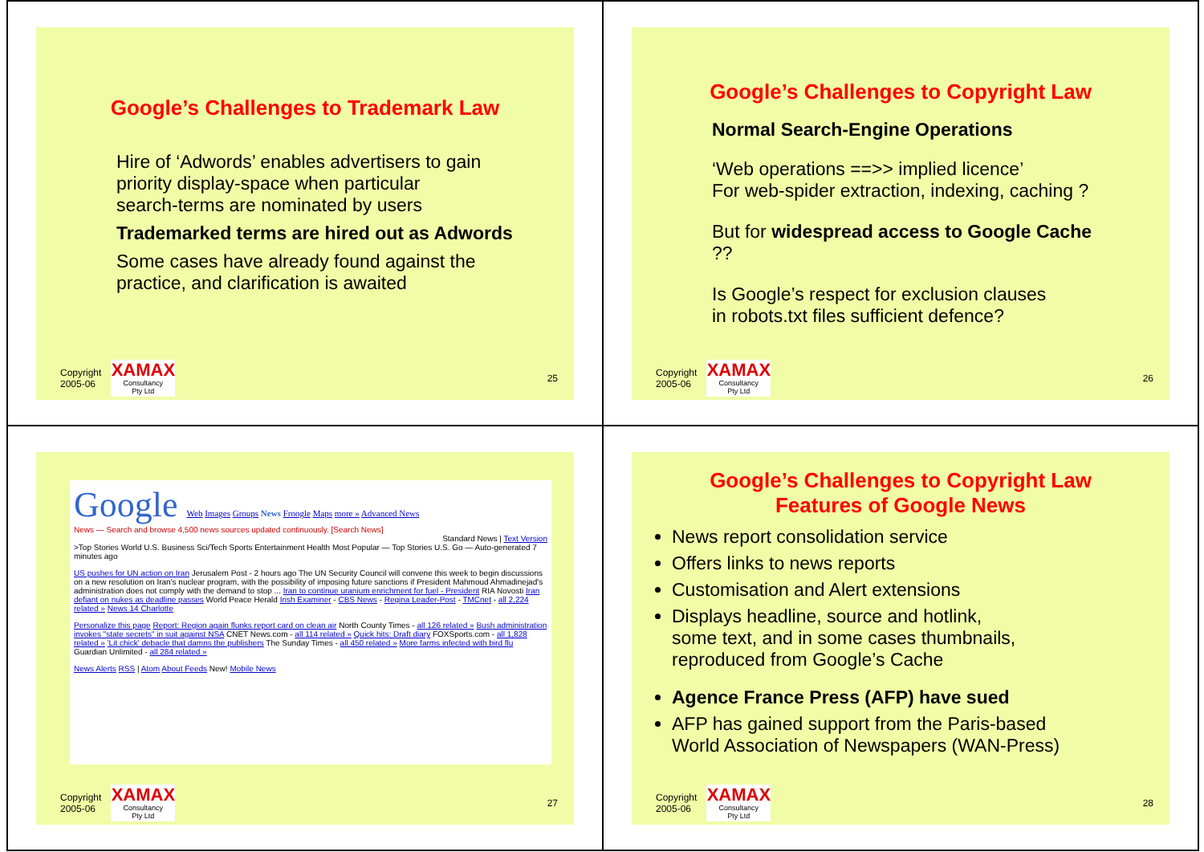Google’s Challenges to Trademark Law
Hire of ‘Adwords’ enables advertisers to gain
priority display-space when particular
search-terms are nominated by users
Trademarked terms are hired out as Adwords
Some cases have already found against the
practice, and clarification is awaited
Copyright
2005-06
XAMAX
Consultancy
Pty Ltd
25
Google’s Challenges to Copyright Law
Normal Search-Engine Operations
‘Web operations ==>> implied licence’
For web-spider extraction, indexing, caching ?
But for widespread access to Google Cache
??
Is Google’s respect for exclusion clauses
in robots.txt files sufficient defence?
Copyright
2005-06
XAMAX
Consultancy
Pty Ltd
26
Google Web Images Groups News Froogle Maps more » Advanced News
News — Search and browse 4,500 news sources updated continuously. [Search News]
Standard News | Text Version
>Top Stories World U.S. Business Sci/Tech Sports Entertainment Health Most Popular — Top Stories U.S. Go — Auto-generated 7 minutes ago
US pushes for UN action on Iran Jerusalem Post - 2 hours ago The UN Security Council will convene this week to begin discussions on a new resolution on Iran's nuclear program, with the possibility of imposing future sanctions if President Mahmoud Ahmadinejad's administration does not comply with the demand to stop ... Iran to continue uranium enrichment for fuel - President RIA Novosti Iran defiant on nukes as deadline passes World Peace Herald Irish Examiner - CBS News - Regina Leader-Post - TMCnet - all 2,224 related » News 14 Charlotte
Personalize this page Report: Region again flunks report card on clean air North County Times - all 126 related » Bush administration invokes "state secrets" in suit against NSA CNET News.com - all 114 related » Quick hits: Draft diary FOXSports.com - all 1,828 related » 'Lit chick' debacle that damns the publishers The Sunday Times - all 450 related » More farms infected with bird flu Guardian Unlimited - all 284 related »
News Alerts RSS | Atom About Feeds New! Mobile News
Copyright
2005-06
XAMAX
Consultancy
Pty Ltd
27
Google’s Challenges to Copyright Law
Features of Google News
News report consolidation service
Offers links to news reports
Customisation and Alert extensions
Displays headline, source and hotlink,
some text, and in some cases thumbnails,
reproduced from Google’s Cache
Agence France Press (AFP) have sued
AFP has gained support from the Paris-based
World Association of Newspapers (WAN-Press)
Copyright
2005-06
XAMAX
Consultancy
Pty Ltd
28